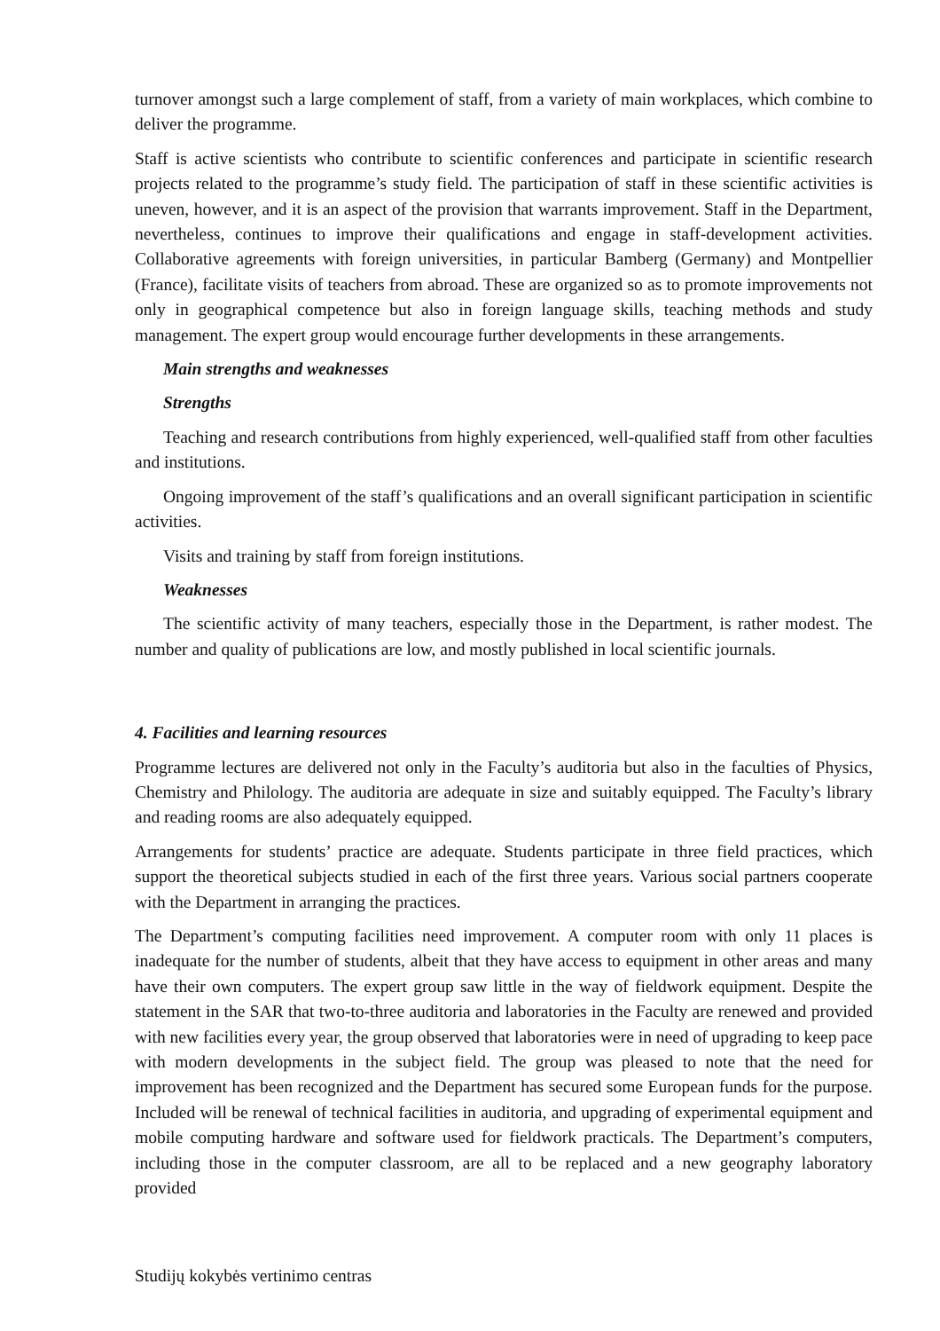turnover amongst such a large complement of staff, from a variety of main workplaces, which combine to deliver the programme.
Staff is active scientists who contribute to scientific conferences and participate in scientific research projects related to the programme’s study field. The participation of staff in these scientific activities is uneven, however, and it is an aspect of the provision that warrants improvement. Staff in the Department, nevertheless, continues to improve their qualifications and engage in staff-development activities. Collaborative agreements with foreign universities, in particular Bamberg (Germany) and Montpellier (France), facilitate visits of teachers from abroad. These are organized so as to promote improvements not only in geographical competence but also in foreign language skills, teaching methods and study management. The expert group would encourage further developments in these arrangements.
Main strengths and weaknesses
Strengths
Teaching and research contributions from highly experienced, well-qualified staff from other faculties and institutions.
Ongoing improvement of the staff’s qualifications and an overall significant participation in scientific activities.
Visits and training by staff from foreign institutions.
Weaknesses
The scientific activity of many teachers, especially those in the Department, is rather modest. The number and quality of publications are low, and mostly published in local scientific journals.
4. Facilities and learning resources
Programme lectures are delivered not only in the Faculty’s auditoria but also in the faculties of Physics, Chemistry and Philology. The auditoria are adequate in size and suitably equipped. The Faculty’s library and reading rooms are also adequately equipped.
Arrangements for students’ practice are adequate. Students participate in three field practices, which support the theoretical subjects studied in each of the first three years. Various social partners cooperate with the Department in arranging the practices.
The Department’s computing facilities need improvement. A computer room with only 11 places is inadequate for the number of students, albeit that they have access to equipment in other areas and many have their own computers. The expert group saw little in the way of fieldwork equipment. Despite the statement in the SAR that two-to-three auditoria and laboratories in the Faculty are renewed and provided with new facilities every year, the group observed that laboratories were in need of upgrading to keep pace with modern developments in the subject field. The group was pleased to note that the need for improvement has been recognized and the Department has secured some European funds for the purpose. Included will be renewal of technical facilities in auditoria, and upgrading of experimental equipment and mobile computing hardware and software used for fieldwork practicals. The Department’s computers, including those in the computer classroom, are all to be replaced and a new geography laboratory provided
Studijų kokybės vertinimo centras